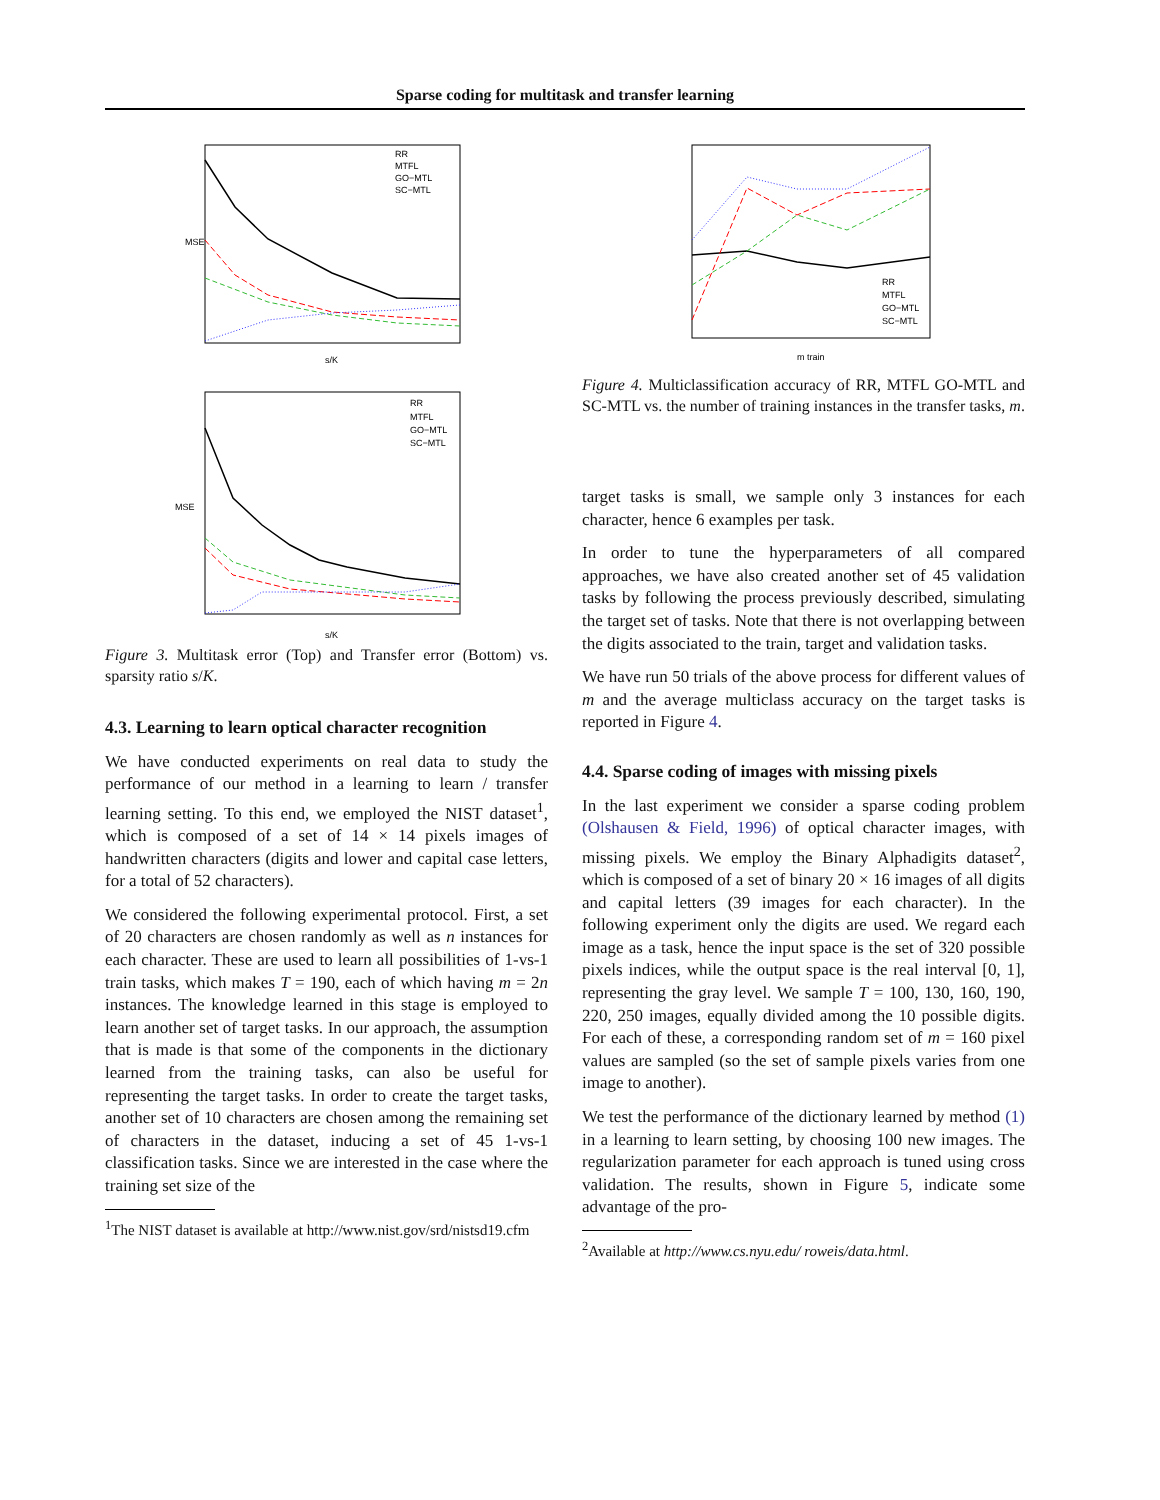Sparse coding for multitask and transfer learning
MSE
s/K
RR
MTFL
GO−MTL
SC−MTL
MSE
s/K
RR
MTFL
GO−MTL
SC−MTL
Figure 3. Multitask error (Top) and Transfer error (Bottom) vs. sparsity ratio s/K.
4.3. Learning to learn optical character recognition
We have conducted experiments on real data to study the performance of our method in a learning to learn / transfer learning setting. To this end, we employed the NIST dataset<sup>1</sup>, which is composed of a set of 14 × 14 pixels images of handwritten characters (digits and lower and capital case letters, for a total of 52 characters).
We considered the following experimental protocol. First, a set of 20 characters are chosen randomly as well as n instances for each character. These are used to learn all possibilities of 1-vs-1 train tasks, which makes T = 190, each of which having m = 2n instances. The knowledge learned in this stage is employed to learn another set of target tasks. In our approach, the assumption that is made is that some of the components in the dictionary learned from the training tasks, can also be useful for representing the target tasks. In order to create the target tasks, another set of 10 characters are chosen among the remaining set of characters in the dataset, inducing a set of 45 1-vs-1 classification tasks. Since we are interested in the case where the training set size of the
<sup>1</sup> The NIST dataset is available at http://www.nist.gov/srd/nistsd19.cfm
m train
RR
MTFL
GO−MTL
SC−MTL
Figure 4. Multiclassification accuracy of RR, MTFL GO-MTL and SC-MTL vs. the number of training instances in the transfer tasks, m.
target tasks is small, we sample only 3 instances for each character, hence 6 examples per task.
In order to tune the hyperparameters of all compared approaches, we have also created another set of 45 validation tasks by following the process previously described, simulating the target set of tasks. Note that there is not overlapping between the digits associated to the train, target and validation tasks.
We have run 50 trials of the above process for different values of m and the average multiclass accuracy on the target tasks is reported in Figure 4.
4.4. Sparse coding of images with missing pixels
In the last experiment we consider a sparse coding problem (Olshausen & Field, 1996) of optical character images, with missing pixels. We employ the Binary Alphadigits dataset<sup>2</sup>, which is composed of a set of binary 20 × 16 images of all digits and capital letters (39 images for each character). In the following experiment only the digits are used. We regard each image as a task, hence the input space is the set of 320 possible pixels indices, while the output space is the real interval [0, 1], representing the gray level. We sample T = 100, 130, 160, 190, 220, 250 images, equally divided among the 10 possible digits. For each of these, a corresponding random set of m = 160 pixel values are sampled (so the set of sample pixels varies from one image to another).
We test the performance of the dictionary learned by method (1) in a learning to learn setting, by choosing 100 new images. The regularization parameter for each approach is tuned using cross validation. The results, shown in Figure 5, indicate some advantage of the pro-
<sup>2</sup> Available at http://www.cs.nyu.edu/ roweis/data.html.